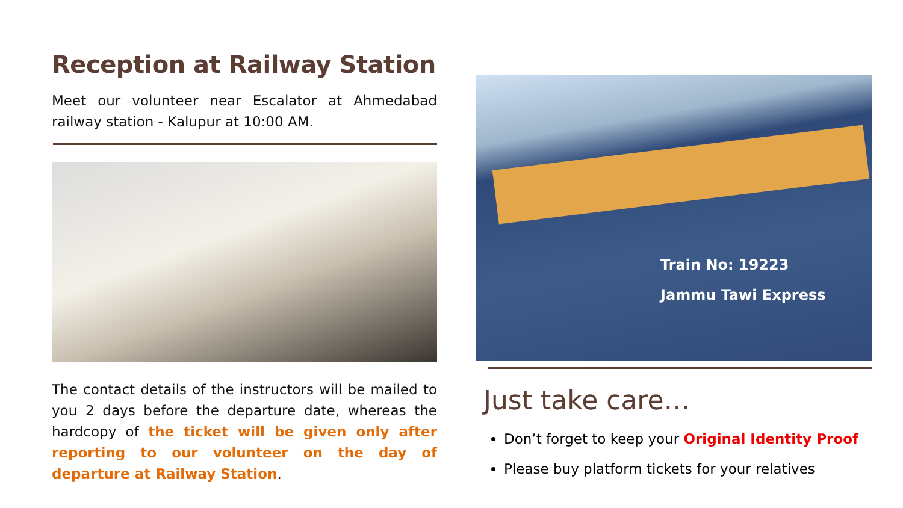Reception at Railway Station
Meet our volunteer near Escalator at Ahmedabad railway station - Kalupur at 10:00 AM.
The contact details of the instructors will be mailed to you 2 days before the departure date, whereas the hardcopy of the ticket will be given only after reporting to our volunteer on the day of departure at Railway Station.
Train No: 19223
Jammu Tawi Express
Just take care…
Don’t forget to keep your Original Identity Proof
Please buy platform tickets for your relatives